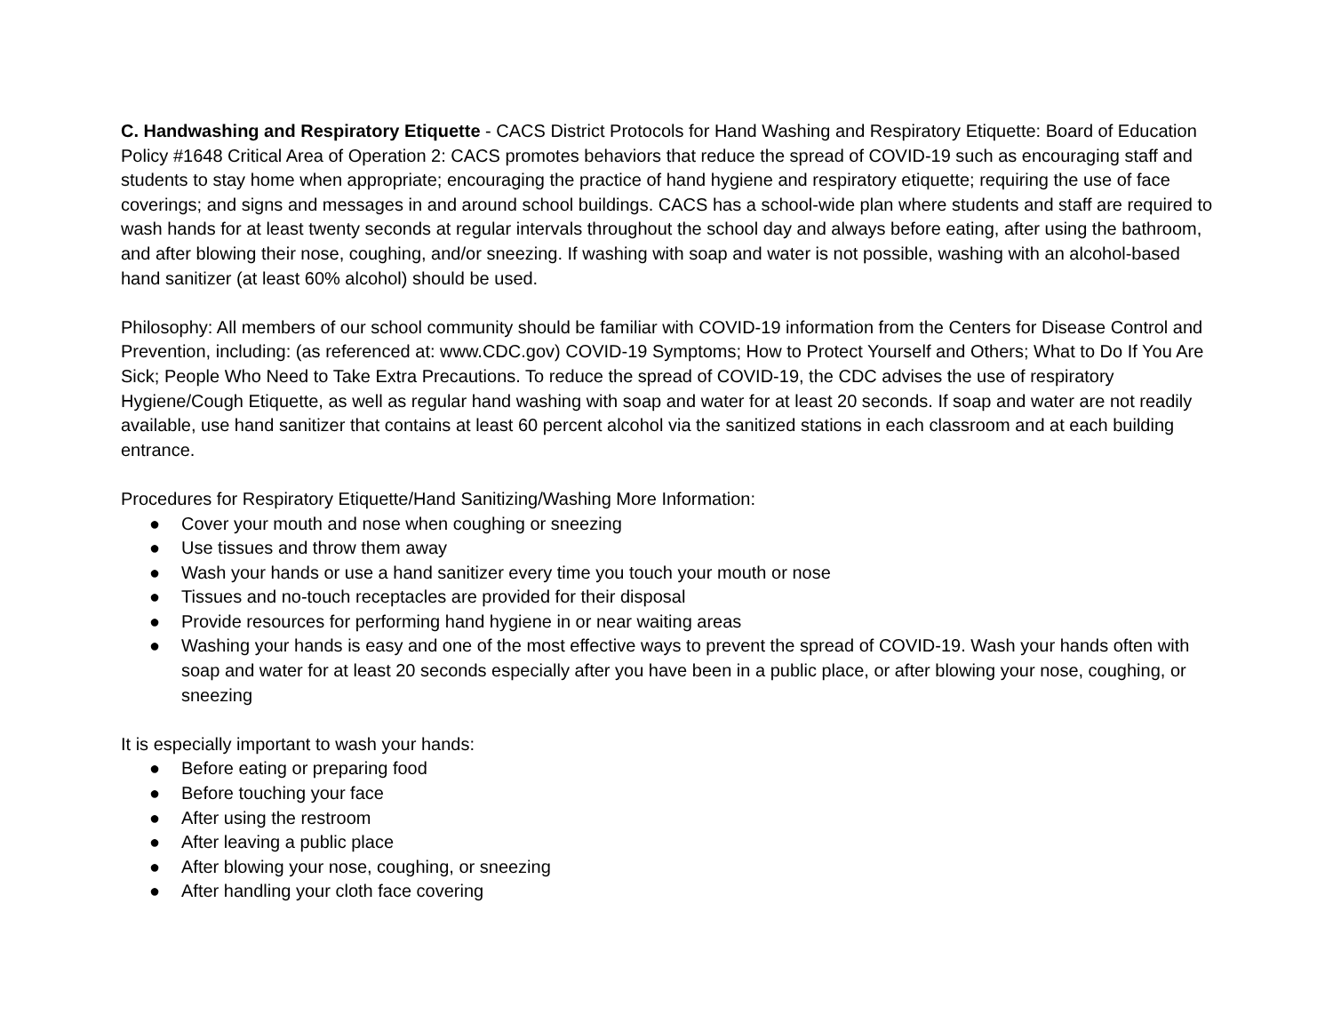C. Handwashing and Respiratory Etiquette - CACS District Protocols for Hand Washing and Respiratory Etiquette: Board of Education Policy #1648 Critical Area of Operation 2: CACS promotes behaviors that reduce the spread of COVID-19 such as encouraging staff and students to stay home when appropriate; encouraging the practice of hand hygiene and respiratory etiquette; requiring the use of face coverings; and signs and messages in and around school buildings. CACS has a school-wide plan where students and staff are required to wash hands for at least twenty seconds at regular intervals throughout the school day and always before eating, after using the bathroom, and after blowing their nose, coughing, and/or sneezing. If washing with soap and water is not possible, washing with an alcohol-based hand sanitizer (at least 60% alcohol) should be used.
Philosophy: All members of our school community should be familiar with COVID-19 information from the Centers for Disease Control and Prevention, including: (as referenced at: www.CDC.gov) COVID-19 Symptoms; How to Protect Yourself and Others; What to Do If You Are Sick; People Who Need to Take Extra Precautions. To reduce the spread of COVID-19, the CDC advises the use of respiratory Hygiene/Cough Etiquette, as well as regular hand washing with soap and water for at least 20 seconds. If soap and water are not readily available, use hand sanitizer that contains at least 60 percent alcohol via the sanitized stations in each classroom and at each building entrance.
Procedures for Respiratory Etiquette/Hand Sanitizing/Washing More Information:
● Cover your mouth and nose when coughing or sneezing
● Use tissues and throw them away
● Wash your hands or use a hand sanitizer every time you touch your mouth or nose
● Tissues and no-touch receptacles are provided for their disposal
● Provide resources for performing hand hygiene in or near waiting areas
● Washing your hands is easy and one of the most effective ways to prevent the spread of COVID-19. Wash your hands often with soap and water for at least 20 seconds especially after you have been in a public place, or after blowing your nose, coughing, or sneezing
It is especially important to wash your hands:
● Before eating or preparing food
● Before touching your face
● After using the restroom
● After leaving a public place
● After blowing your nose, coughing, or sneezing
● After handling your cloth face covering